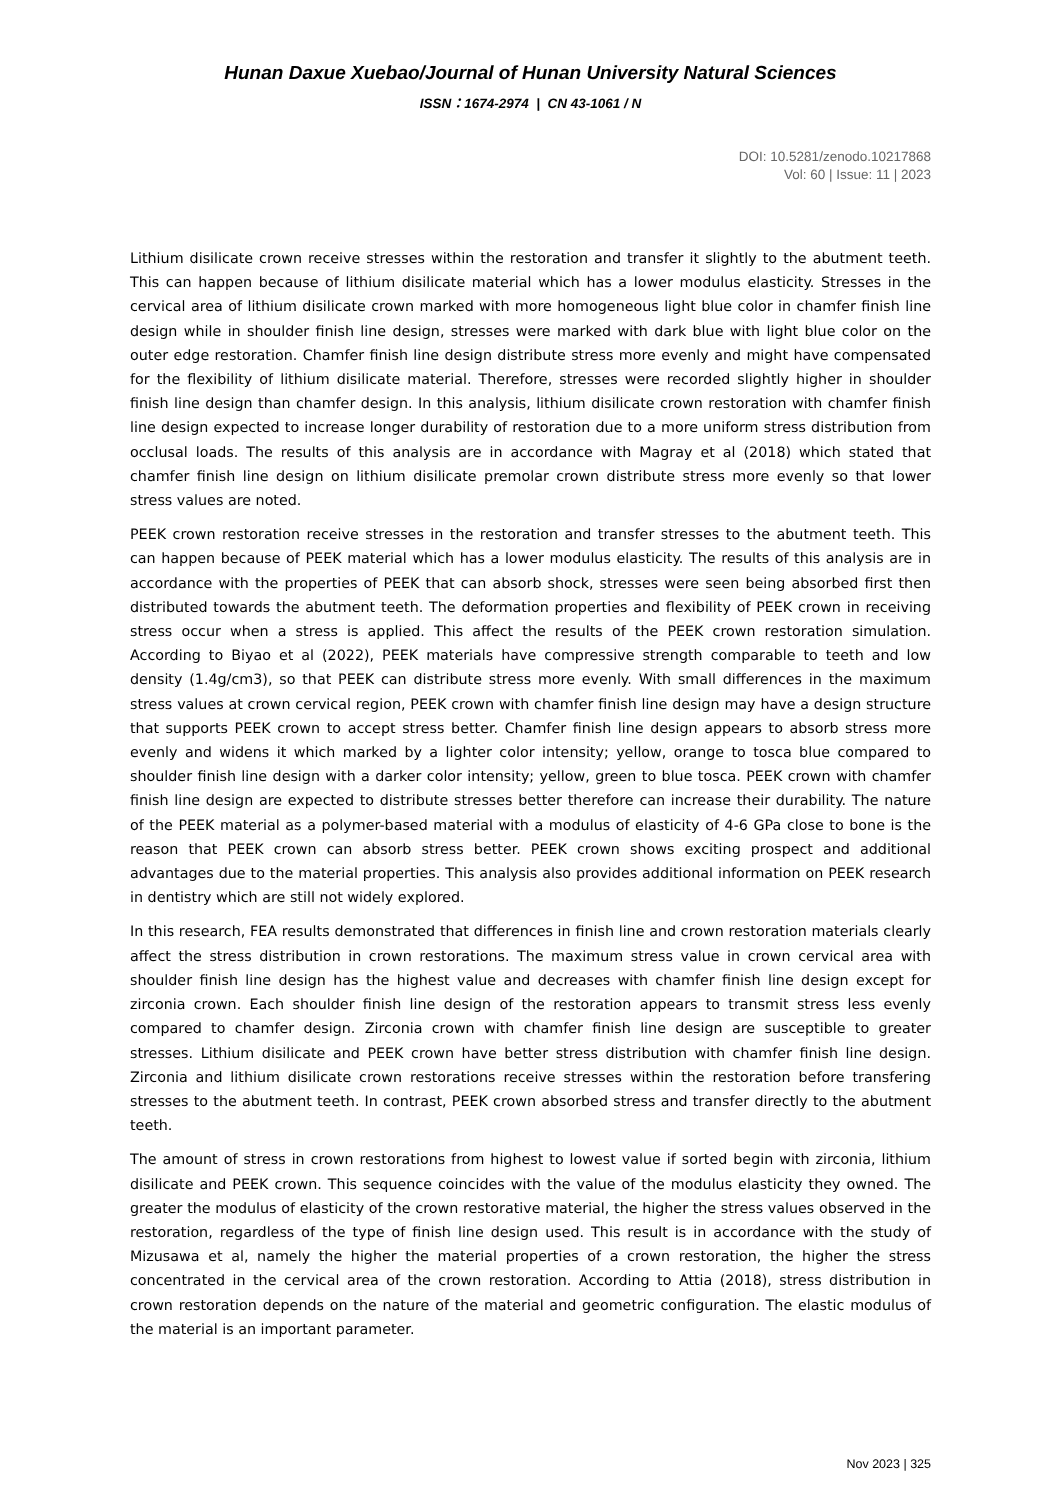Hunan Daxue Xuebao/Journal of Hunan University Natural Sciences
ISSN：1674-2974 | CN 43-1061 / N
DOI: 10.5281/zenodo.10217868
Vol: 60 | Issue: 11 | 2023
Lithium disilicate crown receive stresses within the restoration and transfer it slightly to the abutment teeth. This can happen because of lithium disilicate material which has a lower modulus elasticity. Stresses in the cervical area of lithium disilicate crown marked with more homogeneous light blue color in chamfer finish line design while in shoulder finish line design, stresses were marked with dark blue with light blue color on the outer edge restoration. Chamfer finish line design distribute stress more evenly and might have compensated for the flexibility of lithium disilicate material. Therefore, stresses were recorded slightly higher in shoulder finish line design than chamfer design. In this analysis, lithium disilicate crown restoration with chamfer finish line design expected to increase longer durability of restoration due to a more uniform stress distribution from occlusal loads. The results of this analysis are in accordance with Magray et al (2018) which stated that chamfer finish line design on lithium disilicate premolar crown distribute stress more evenly so that lower stress values are noted.
PEEK crown restoration receive stresses in the restoration and transfer stresses to the abutment teeth. This can happen because of PEEK material which has a lower modulus elasticity. The results of this analysis are in accordance with the properties of PEEK that can absorb shock, stresses were seen being absorbed first then distributed towards the abutment teeth. The deformation properties and flexibility of PEEK crown in receiving stress occur when a stress is applied. This affect the results of the PEEK crown restoration simulation. According to Biyao et al (2022), PEEK materials have compressive strength comparable to teeth and low density (1.4g/cm3), so that PEEK can distribute stress more evenly. With small differences in the maximum stress values at crown cervical region, PEEK crown with chamfer finish line design may have a design structure that supports PEEK crown to accept stress better. Chamfer finish line design appears to absorb stress more evenly and widens it which marked by a lighter color intensity; yellow, orange to tosca blue compared to shoulder finish line design with a darker color intensity; yellow, green to blue tosca. PEEK crown with chamfer finish line design are expected to distribute stresses better therefore can increase their durability. The nature of the PEEK material as a polymer-based material with a modulus of elasticity of 4-6 GPa close to bone is the reason that PEEK crown can absorb stress better. PEEK crown shows exciting prospect and additional advantages due to the material properties. This analysis also provides additional information on PEEK research in dentistry which are still not widely explored.
In this research, FEA results demonstrated that differences in finish line and crown restoration materials clearly affect the stress distribution in crown restorations. The maximum stress value in crown cervical area with shoulder finish line design has the highest value and decreases with chamfer finish line design except for zirconia crown. Each shoulder finish line design of the restoration appears to transmit stress less evenly compared to chamfer design. Zirconia crown with chamfer finish line design are susceptible to greater stresses. Lithium disilicate and PEEK crown have better stress distribution with chamfer finish line design. Zirconia and lithium disilicate crown restorations receive stresses within the restoration before transfering stresses to the abutment teeth. In contrast, PEEK crown absorbed stress and transfer directly to the abutment teeth.
The amount of stress in crown restorations from highest to lowest value if sorted begin with zirconia, lithium disilicate and PEEK crown. This sequence coincides with the value of the modulus elasticity they owned. The greater the modulus of elasticity of the crown restorative material, the higher the stress values observed in the restoration, regardless of the type of finish line design used. This result is in accordance with the study of Mizusawa et al, namely the higher the material properties of a crown restoration, the higher the stress concentrated in the cervical area of the crown restoration. According to Attia (2018), stress distribution in crown restoration depends on the nature of the material and geometric configuration. The elastic modulus of the material is an important parameter.
Nov 2023 | 325